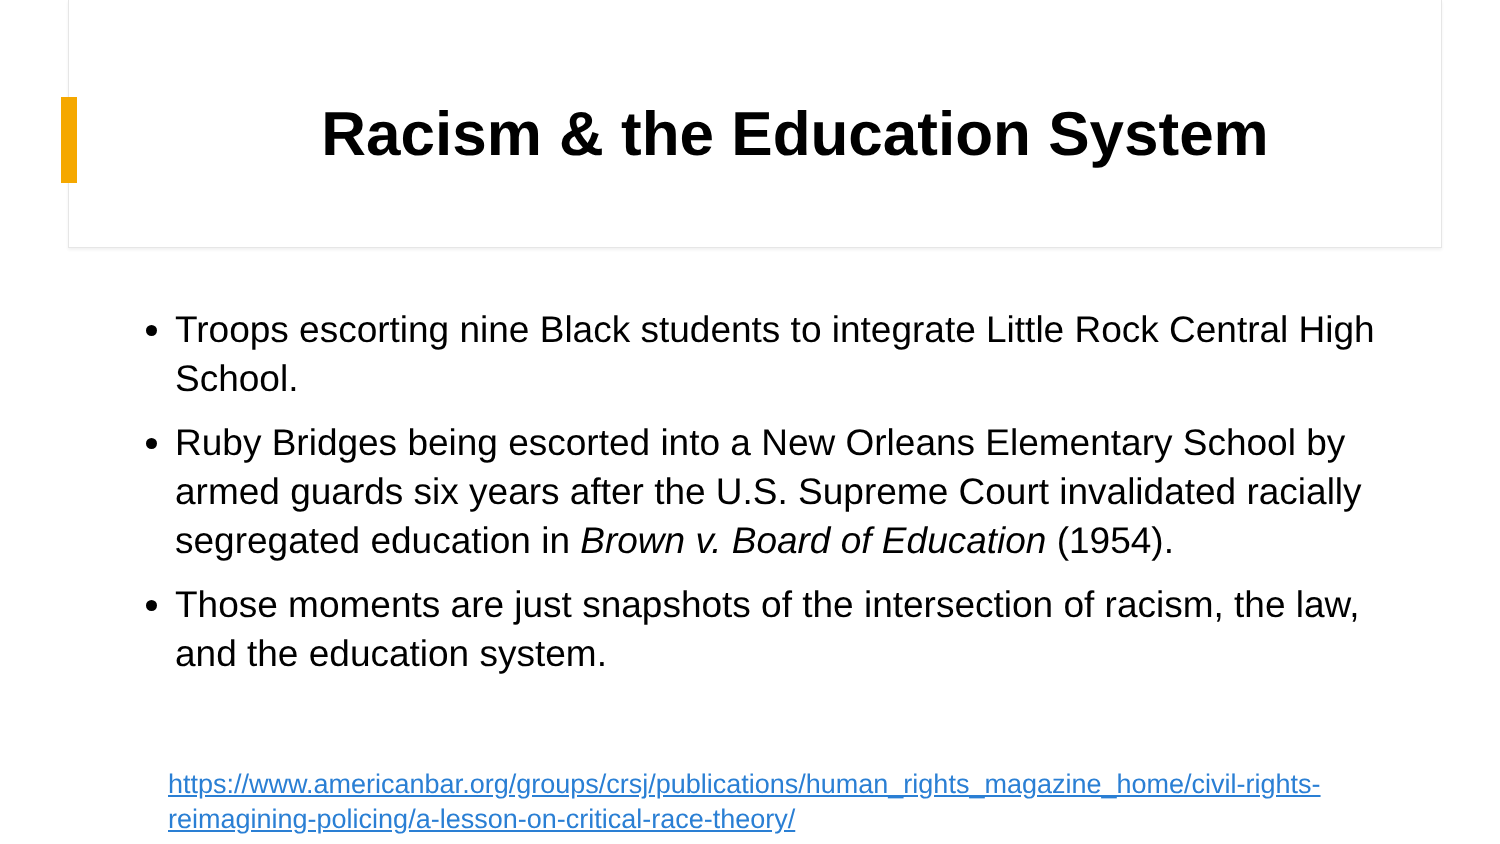Racism & the Education System
Troops escorting nine Black students to integrate Little Rock Central High School.
Ruby Bridges being escorted into a New Orleans Elementary School by armed guards six years after the U.S. Supreme Court invalidated racially segregated education in Brown v. Board of Education (1954).
Those moments are just snapshots of the intersection of racism, the law, and the education system.
https://www.americanbar.org/groups/crsj/publications/human_rights_magazine_home/civil-rights-reimagining-policing/a-lesson-on-critical-race-theory/